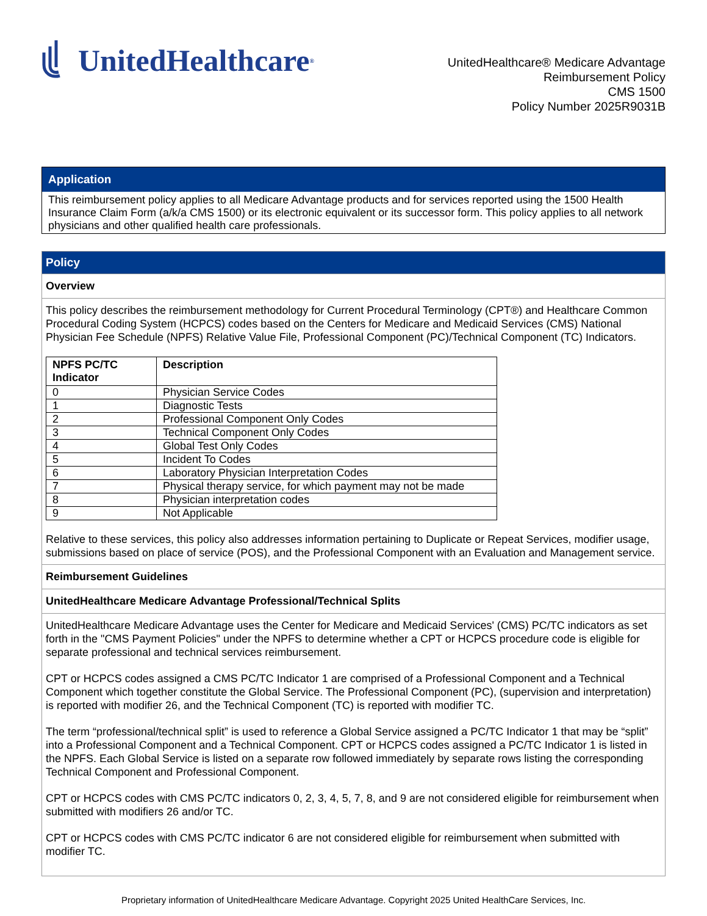UnitedHealthcare<sup>®</sup>
UnitedHealthcare® Medicare Advantage
Reimbursement Policy
CMS 1500
Policy Number 2025R9031B
Application
This reimbursement policy applies to all Medicare Advantage products and for services reported using the 1500 Health Insurance Claim Form (a/k/a CMS 1500) or its electronic equivalent or its successor form. This policy applies to all network physicians and other qualified health care professionals.
Policy
Overview
This policy describes the reimbursement methodology for Current Procedural Terminology (CPT®) and Healthcare Common Procedural Coding System (HCPCS) codes based on the Centers for Medicare and Medicaid Services (CMS) National Physician Fee Schedule (NPFS) Relative Value File, Professional Component (PC)/Technical Component (TC) Indicators.
| NPFS PC/TC Indicator | Description |
| --- | --- |
| 0 | Physician Service Codes |
| 1 | Diagnostic Tests |
| 2 | Professional Component Only Codes |
| 3 | Technical Component Only Codes |
| 4 | Global Test Only Codes |
| 5 | Incident To Codes |
| 6 | Laboratory Physician Interpretation Codes |
| 7 | Physical therapy service, for which payment may not be made |
| 8 | Physician interpretation codes |
| 9 | Not Applicable |
Relative to these services, this policy also addresses information pertaining to Duplicate or Repeat Services, modifier usage, submissions based on place of service (POS), and the Professional Component with an Evaluation and Management service.
Reimbursement Guidelines
UnitedHealthcare Medicare Advantage Professional/Technical Splits
UnitedHealthcare Medicare Advantage uses the Center for Medicare and Medicaid Services' (CMS) PC/TC indicators as set forth in the "CMS Payment Policies" under the NPFS to determine whether a CPT or HCPCS procedure code is eligible for separate professional and technical services reimbursement.
CPT or HCPCS codes assigned a CMS PC/TC Indicator 1 are comprised of a Professional Component and a Technical Component which together constitute the Global Service. The Professional Component (PC), (supervision and interpretation) is reported with modifier 26, and the Technical Component (TC) is reported with modifier TC.
The term “professional/technical split” is used to reference a Global Service assigned a PC/TC Indicator 1 that may be “split” into a Professional Component and a Technical Component. CPT or HCPCS codes assigned a PC/TC Indicator 1 is listed in the NPFS. Each Global Service is listed on a separate row followed immediately by separate rows listing the corresponding Technical Component and Professional Component.
CPT or HCPCS codes with CMS PC/TC indicators 0, 2, 3, 4, 5, 7, 8, and 9 are not considered eligible for reimbursement when submitted with modifiers 26 and/or TC.
CPT or HCPCS codes with CMS PC/TC indicator 6 are not considered eligible for reimbursement when submitted with modifier TC.
Proprietary information of UnitedHealthcare Medicare Advantage. Copyright 2025 United HealthCare Services, Inc.